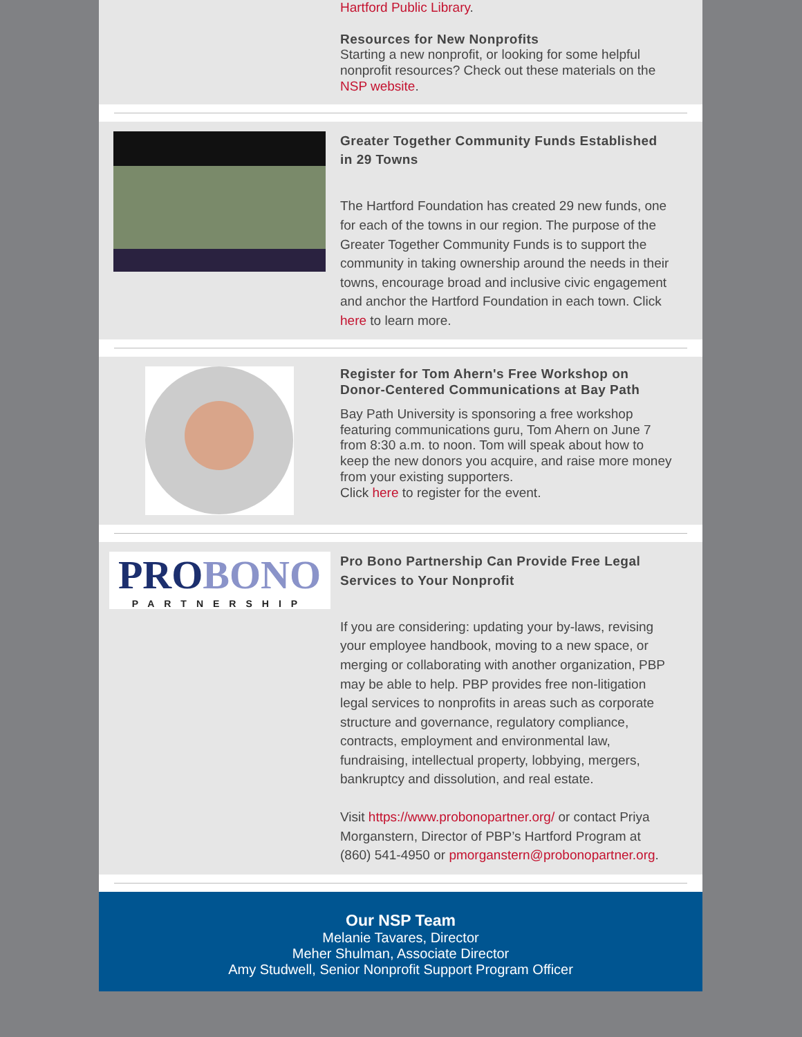Hartford Public Library.
Resources for New Nonprofits
Starting a new nonprofit, or looking for some helpful nonprofit resources? Check out these materials on the NSP website.
Greater Together Community Funds Established in 29 Towns
The Hartford Foundation has created 29 new funds, one for each of the towns in our region. The purpose of the Greater Together Community Funds is to support the community in taking ownership around the needs in their towns, encourage broad and inclusive civic engagement and anchor the Hartford Foundation in each town. Click here to learn more.
Register for Tom Ahern's Free Workshop on Donor-Centered Communications at Bay Path
Bay Path University is sponsoring a free workshop featuring communications guru, Tom Ahern on June 7 from 8:30 a.m. to noon. Tom will speak about how to keep the new donors you acquire, and raise more money from your existing supporters.
Click here to register for the event.
PROBONO
PARTNERSHIP
Pro Bono Partnership Can Provide Free Legal Services to Your Nonprofit
If you are considering: updating your by-laws, revising your employee handbook, moving to a new space, or merging or collaborating with another organization, PBP may be able to help. PBP provides free non-litigation legal services to nonprofits in areas such as corporate structure and governance, regulatory compliance, contracts, employment and environmental law, fundraising, intellectual property, lobbying, mergers, bankruptcy and dissolution, and real estate.
Visit https://www.probonopartner.org/ or contact Priya Morganstern, Director of PBP’s Hartford Program at (860) 541-4950 or pmorganstern@probonopartner.org.
Our NSP Team
Melanie Tavares, Director
Meher Shulman, Associate Director
Amy Studwell, Senior Nonprofit Support Program Officer